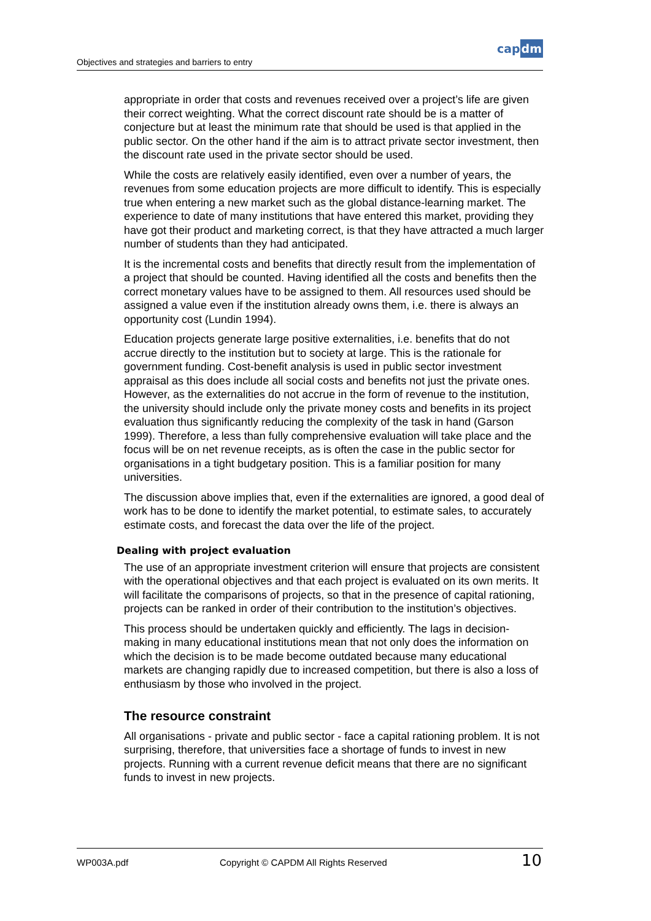Objectives and strategies and barriers to entry
capdm
appropriate in order that costs and revenues received over a project’s life are given their correct weighting. What the correct discount rate should be is a matter of conjecture but at least the minimum rate that should be used is that applied in the public sector. On the other hand if the aim is to attract private sector investment, then the discount rate used in the private sector should be used.
While the costs are relatively easily identified, even over a number of years, the revenues from some education projects are more difficult to identify. This is especially true when entering a new market such as the global distance-learning market. The experience to date of many institutions that have entered this market, providing they have got their product and marketing correct, is that they have attracted a much larger number of students than they had anticipated.
It is the incremental costs and benefits that directly result from the implementation of a project that should be counted. Having identified all the costs and benefits then the correct monetary values have to be assigned to them. All resources used should be assigned a value even if the institution already owns them, i.e. there is always an opportunity cost (Lundin 1994).
Education projects generate large positive externalities, i.e. benefits that do not accrue directly to the institution but to society at large. This is the rationale for government funding. Cost-benefit analysis is used in public sector investment appraisal as this does include all social costs and benefits not just the private ones. However, as the externalities do not accrue in the form of revenue to the institution, the university should include only the private money costs and benefits in its project evaluation thus significantly reducing the complexity of the task in hand (Garson 1999). Therefore, a less than fully comprehensive evaluation will take place and the focus will be on net revenue receipts, as is often the case in the public sector for organisations in a tight budgetary position. This is a familiar position for many universities.
The discussion above implies that, even if the externalities are ignored, a good deal of work has to be done to identify the market potential, to estimate sales, to accurately estimate costs, and forecast the data over the life of the project.
Dealing with project evaluation
The use of an appropriate investment criterion will ensure that projects are consistent with the operational objectives and that each project is evaluated on its own merits. It will facilitate the comparisons of projects, so that in the presence of capital rationing, projects can be ranked in order of their contribution to the institution’s objectives.
This process should be undertaken quickly and efficiently. The lags in decision-making in many educational institutions mean that not only does the information on which the decision is to be made become outdated because many educational markets are changing rapidly due to increased competition, but there is also a loss of enthusiasm by those who involved in the project.
The resource constraint
All organisations - private and public sector - face a capital rationing problem. It is not surprising, therefore, that universities face a shortage of funds to invest in new projects. Running with a current revenue deficit means that there are no significant funds to invest in new projects.
WP003A.pdf
Copyright © CAPDM All Rights Reserved
10